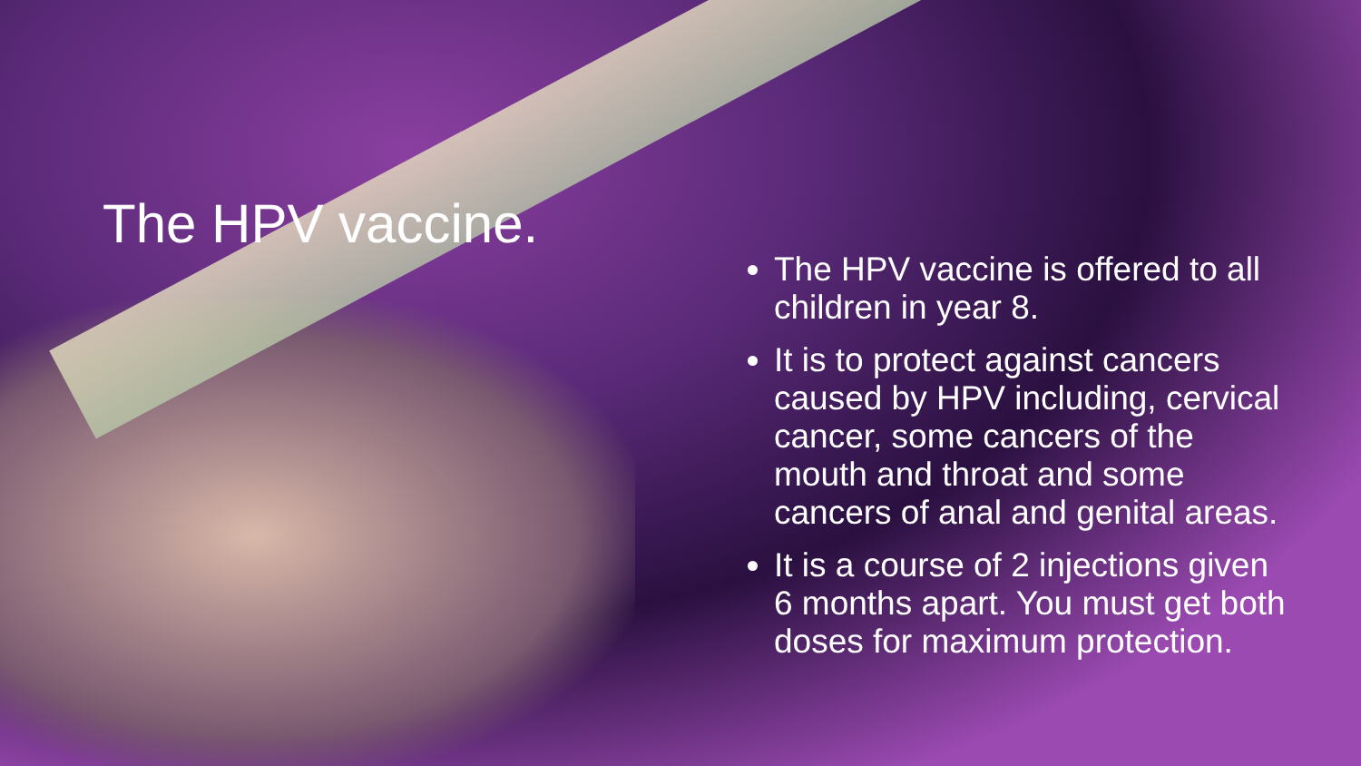The HPV vaccine.
The HPV vaccine is offered to all children in year 8.
It is to protect against cancers caused by HPV including, cervical cancer, some cancers of the mouth and throat and some cancers of anal and genital areas.
It is a course of 2 injections given 6 months apart. You must get both doses for maximum protection.